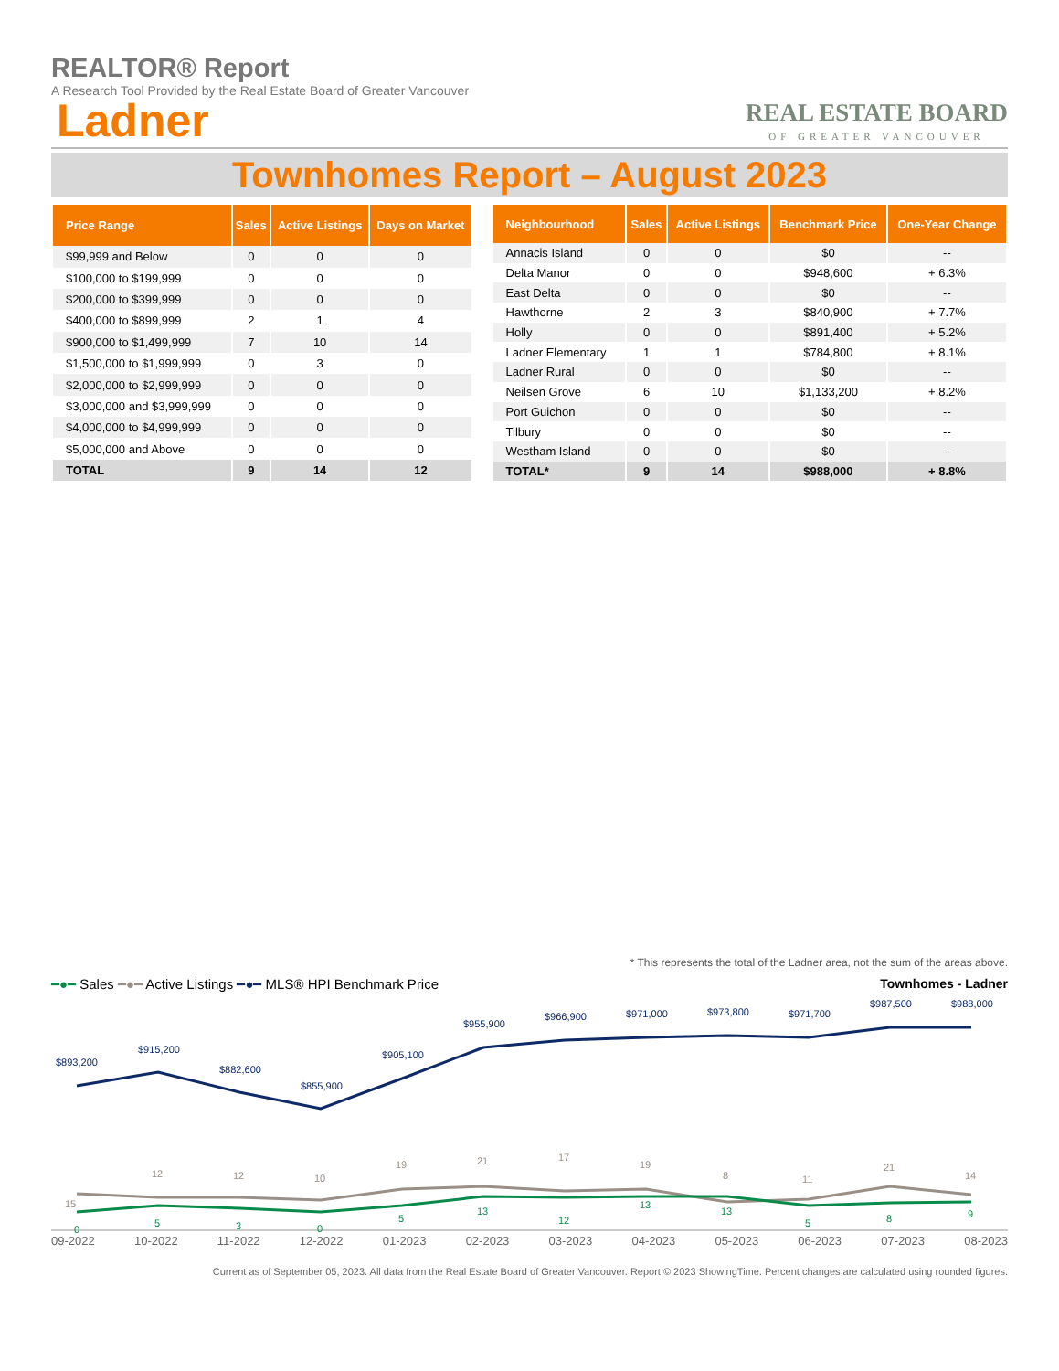REALTOR® Report
A Research Tool Provided by the Real Estate Board of Greater Vancouver
Ladner
REAL ESTATE BOARD
OF GREATER VANCOUVER
Townhomes Report – August 2023
| Price Range | Sales | Active Listings | Days on Market |
| --- | --- | --- | --- |
| $99,999 and Below | 0 | 0 | 0 |
| $100,000 to $199,999 | 0 | 0 | 0 |
| $200,000 to $399,999 | 0 | 0 | 0 |
| $400,000 to $899,999 | 2 | 1 | 4 |
| $900,000 to $1,499,999 | 7 | 10 | 14 |
| $1,500,000 to $1,999,999 | 0 | 3 | 0 |
| $2,000,000 to $2,999,999 | 0 | 0 | 0 |
| $3,000,000 and $3,999,999 | 0 | 0 | 0 |
| $4,000,000 to $4,999,999 | 0 | 0 | 0 |
| $5,000,000 and Above | 0 | 0 | 0 |
| TOTAL | 9 | 14 | 12 |
| Neighbourhood | Sales | Active Listings | Benchmark Price | One-Year Change |
| --- | --- | --- | --- | --- |
| Annacis Island | 0 | 0 | $0 | -- |
| Delta Manor | 0 | 0 | $948,600 | + 6.3% |
| East Delta | 0 | 0 | $0 | -- |
| Hawthorne | 2 | 3 | $840,900 | + 7.7% |
| Holly | 0 | 0 | $891,400 | + 5.2% |
| Ladner Elementary | 1 | 1 | $784,800 | + 8.1% |
| Ladner Rural | 0 | 0 | $0 | -- |
| Neilsen Grove | 6 | 10 | $1,133,200 | + 8.2% |
| Port Guichon | 0 | 0 | $0 | -- |
| Tilbury | 0 | 0 | $0 | -- |
| Westham Island | 0 | 0 | $0 | -- |
| TOTAL* | 9 | 14 | $988,000 | + 8.8% |
* This represents the total of the Ladner area, not the sum of the areas above.
━●━ Sales ━●━ Active Listings ━●━ MLS® HPI Benchmark Price
Townhomes - Ladner
$893,200
$915,200
$882,600
$855,900
$905,100
$955,900
$966,900
$971,000
$973,800
$971,700
$987,500
$988,000
15
12
12
10
19
21
17
19
8
11
21
14
0
5
3
0
5
13
12
13
13
5
8
9
09-2022 10-2022 11-2022 12-2022 01-2023 02-2023 03-2023 04-2023 05-2023 06-2023 07-2023 08-2023
Current as of September 05, 2023. All data from the Real Estate Board of Greater Vancouver. Report © 2023 ShowingTime. Percent changes are calculated using rounded figures.